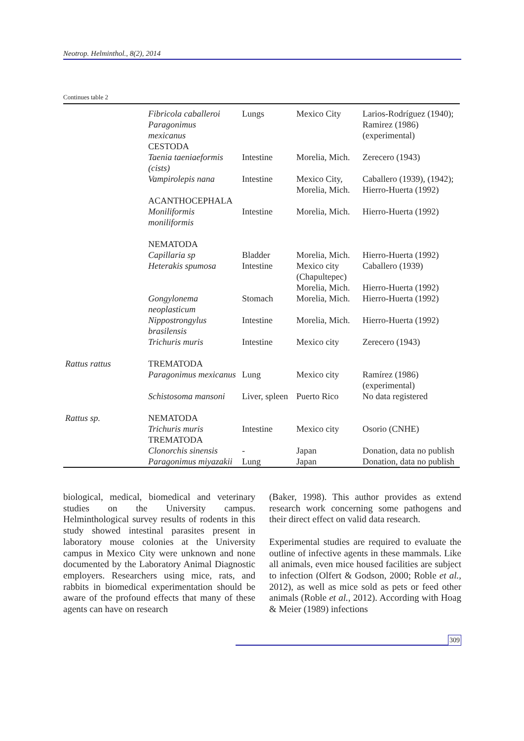Neotrop. Helminthol., 8(2), 2014
Continues table 2
| | Fibricola caballeroi Paragonimus mexicanus CESTODA | Lungs | Mexico City | Larios-Rodríguez (1940); Ramirez (1986) (experimental) |
| | Taenia taeniaeformis (cists) | Intestine | Morelia, Mich. | Zerecero (1943) |
| | Vampirolepis nana ACANTHOCEPHALA | Intestine | Mexico City, Morelia, Mich. | Caballero (1939), (1942); Hierro-Huerta (1992) |
| | Moniliformis moniliformis NEMATODA | Intestine | Morelia, Mich. | Hierro-Huerta (1992) |
| | Capillaria sp | Bladder | Morelia, Mich. | Hierro-Huerta (1992) |
| | Heterakis spumosa | Intestine | Mexico city (Chapultepec) Morelia, Mich. | Caballero (1939) Hierro-Huerta (1992) |
| | Gongylonema neoplasticum | Stomach | Morelia, Mich. | Hierro-Huerta (1992) |
| | Nippostrongylus brasilensis | Intestine | Morelia, Mich. | Hierro-Huerta (1992) |
| | Trichuris muris | Intestine | Mexico city | Zerecero (1943) |
| Rattus rattus | TREMATODA Paragonimus mexicanus | Lung | Mexico city | Ramírez (1986) (experimental) |
| | Schistosoma mansoni | Liver, spleen | Puerto Rico | No data registered |
| Rattus sp. | NEMATODA Trichuris muris TREMATODA | Intestine | Mexico city | Osorio (CNHE) |
| | Clonorchis sinensis | - | Japan | Donation, data no publish |
| | Paragonimus miyazakii | Lung | Japan | Donation, data no publish |
biological, medical, biomedical and veterinary studies on the University campus. Helminthological survey results of rodents in this study showed intestinal parasites present in laboratory mouse colonies at the University campus in Mexico City were unknown and none documented by the Laboratory Animal Diagnostic employers. Researchers using mice, rats, and rabbits in biomedical experimentation should be aware of the profound effects that many of these agents can have on research
(Baker, 1998). This author provides as extend research work concerning some pathogens and their direct effect on valid data research.
Experimental studies are required to evaluate the outline of infective agents in these mammals. Like all animals, even mice housed facilities are subject to infection (Olfert & Godson, 2000; Roble et al., 2012), as well as mice sold as pets or feed other animals (Roble et al., 2012). According with Hoag & Meier (1989) infections
309